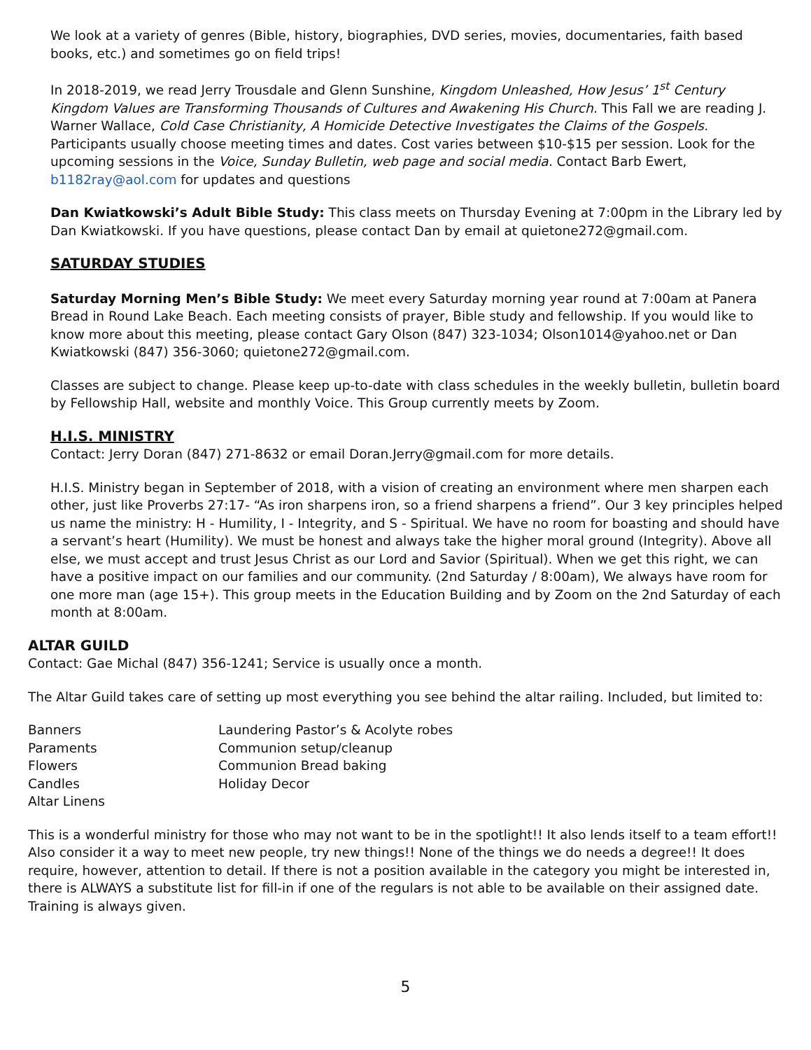We look at a variety of genres (Bible, history, biographies, DVD series, movies, documentaries, faith based books, etc.) and sometimes go on field trips!
In 2018-2019, we read Jerry Trousdale and Glenn Sunshine, Kingdom Unleashed, How Jesus’ 1<sup>st</sup> Century Kingdom Values are Transforming Thousands of Cultures and Awakening His Church. This Fall we are reading J. Warner Wallace, Cold Case Christianity, A Homicide Detective Investigates the Claims of the Gospels. Participants usually choose meeting times and dates. Cost varies between $10-$15 per session. Look for the upcoming sessions in the Voice, Sunday Bulletin, web page and social media. Contact Barb Ewert, b1182ray@aol.com for updates and questions
Dan Kwiatkowski’s Adult Bible Study: This class meets on Thursday Evening at 7:00pm in the Library led by Dan Kwiatkowski. If you have questions, please contact Dan by email at quietone272@gmail.com.
SATURDAY STUDIES
Saturday Morning Men’s Bible Study: We meet every Saturday morning year round at 7:00am at Panera Bread in Round Lake Beach. Each meeting consists of prayer, Bible study and fellowship. If you would like to know more about this meeting, please contact Gary Olson (847) 323-1034; Olson1014@yahoo.net or Dan Kwiatkowski (847) 356-3060; quietone272@gmail.com.
Classes are subject to change. Please keep up-to-date with class schedules in the weekly bulletin, bulletin board by Fellowship Hall, website and monthly Voice. This Group currently meets by Zoom.
H.I.S. MINISTRY
Contact: Jerry Doran (847) 271-8632 or email Doran.Jerry@gmail.com for more details.
H.I.S. Ministry began in September of 2018, with a vision of creating an environment where men sharpen each other, just like Proverbs 27:17- “As iron sharpens iron, so a friend sharpens a friend”. Our 3 key principles helped us name the ministry: H - Humility, I - Integrity, and S - Spiritual. We have no room for boasting and should have a servant’s heart (Humility). We must be honest and always take the higher moral ground (Integrity). Above all else, we must accept and trust Jesus Christ as our Lord and Savior (Spiritual). When we get this right, we can have a positive impact on our families and our community. (2nd Saturday / 8:00am), We always have room for one more man (age 15+). This group meets in the Education Building and by Zoom on the 2nd Saturday of each month at 8:00am.
ALTAR GUILD
Contact: Gae Michal (847) 356-1241; Service is usually once a month.
The Altar Guild takes care of setting up most everything you see behind the altar railing. Included, but limited to:
Banners
Laundering Pastor’s & Acolyte robes
Paraments
Communion setup/cleanup
Flowers
Communion Bread baking
Candles
Holiday Decor
Altar Linens
This is a wonderful ministry for those who may not want to be in the spotlight!! It also lends itself to a team effort!! Also consider it a way to meet new people, try new things!! None of the things we do needs a degree!! It does require, however, attention to detail. If there is not a position available in the category you might be interested in, there is ALWAYS a substitute list for fill-in if one of the regulars is not able to be available on their assigned date. Training is always given.
5